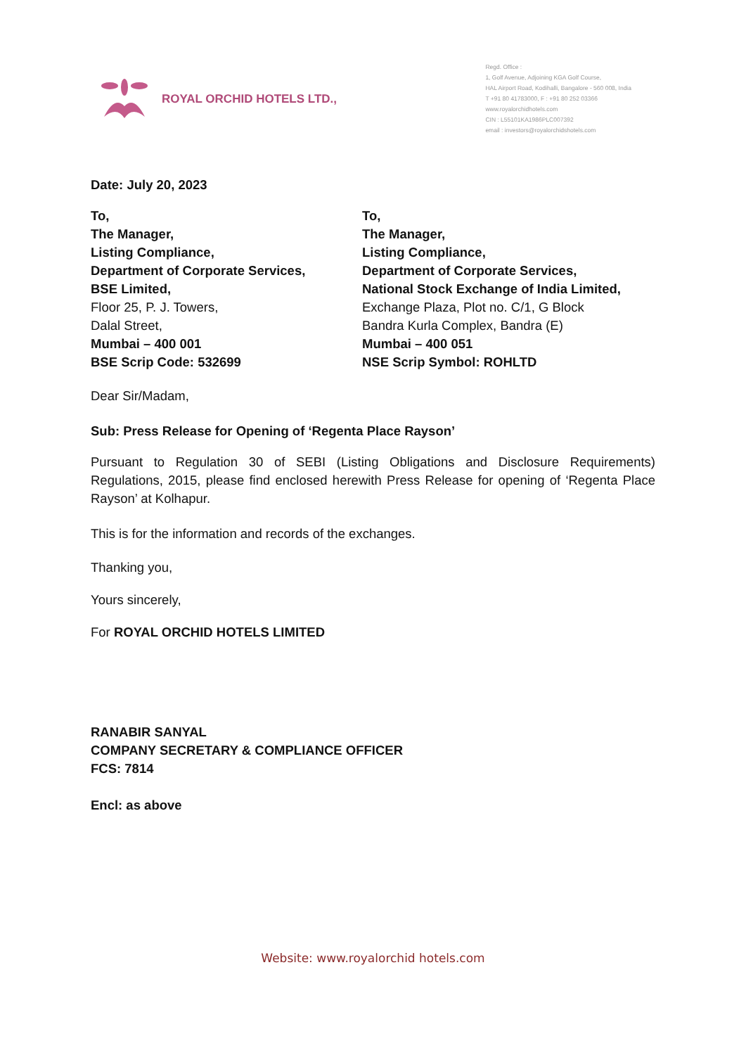ROYAL ORCHID HOTELS LTD.,
Regd. Office :
1, Golf Avenue, Adjoining KGA Golf Course,
HAL Airport Road, Kodihalli, Bangalore - 560 008, India
T +91 80 41783000, F : +91 80 252 03366
www.royalorchidhotels.com
CIN : L55101KA1986PLC007392
email : investors@royalorchidshotels.com
Date: July 20, 2023
To,
The Manager,
Listing Compliance,
Department of Corporate Services,
BSE Limited,
Floor 25, P. J. Towers,
Dalal Street,
Mumbai – 400 001
BSE Scrip Code: 532699
To,
The Manager,
Listing Compliance,
Department of Corporate Services,
National Stock Exchange of India Limited,
Exchange Plaza, Plot no. C/1, G Block
Bandra Kurla Complex, Bandra (E)
Mumbai – 400 051
NSE Scrip Symbol: ROHLTD
Dear Sir/Madam,
Sub: Press Release for Opening of ‘Regenta Place Rayson’
Pursuant to Regulation 30 of SEBI (Listing Obligations and Disclosure Requirements) Regulations, 2015, please find enclosed herewith Press Release for opening of ‘Regenta Place Rayson’ at Kolhapur.
This is for the information and records of the exchanges.
Thanking you,
Yours sincerely,
For ROYAL ORCHID HOTELS LIMITED
RANABIR SANYAL
COMPANY SECRETARY & COMPLIANCE OFFICER
FCS: 7814
Encl: as above
Website: www.royalorchid hotels.com